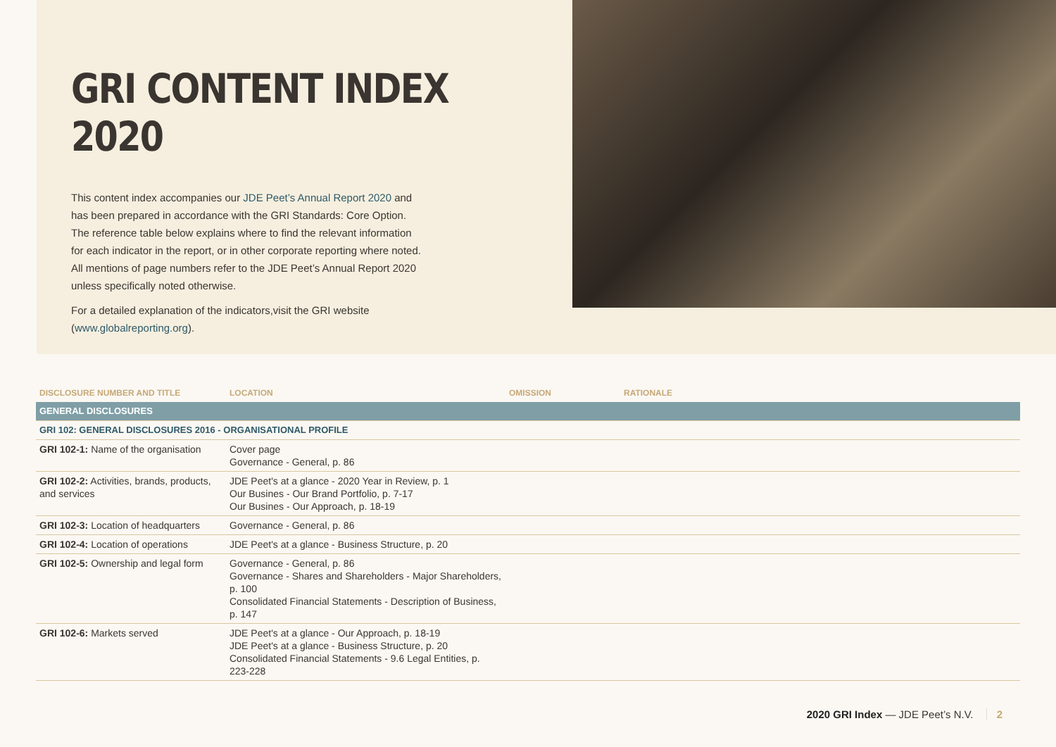GRI CONTENT INDEX 2020
This content index accompanies our JDE Peet’s Annual Report 2020 and has been prepared in accordance with the GRI Standards: Core Option. The reference table below explains where to find the relevant information for each indicator in the report, or in other corporate reporting where noted. All mentions of page numbers refer to the JDE Peet’s Annual Report 2020 unless specifically noted otherwise.
For a detailed explanation of the indicators,visit the GRI website (www.globalreporting.org).
| DISCLOSURE NUMBER AND TITLE | LOCATION | OMISSION | RATIONALE |
| --- | --- | --- | --- |
| GENERAL DISCLOSURES | | | |
| GRI 102: GENERAL DISCLOSURES 2016 - ORGANISATIONAL PROFILE | | | |
| GRI 102-1: Name of the organisation | Cover page Governance - General, p. 86 | | |
| GRI 102-2: Activities, brands, products, and services | JDE Peet's at a glance - 2020 Year in Review, p. 1 Our Busines - Our Brand Portfolio, p. 7-17 Our Busines - Our Approach, p. 18-19 | | |
| GRI 102-3: Location of headquarters | Governance - General, p. 86 | | |
| GRI 102-4: Location of operations | JDE Peet's at a glance - Business Structure, p. 20 | | |
| GRI 102-5: Ownership and legal form | Governance - General, p. 86 Governance - Shares and Shareholders - Major Shareholders, p. 100 Consolidated Financial Statements - Description of Business, p. 147 | | |
| GRI 102-6: Markets served | JDE Peet's at a glance - Our Approach, p. 18-19 JDE Peet's at a glance - Business Structure, p. 20 Consolidated Financial Statements - 9.6 Legal Entities, p. 223-228 | | |
2020 GRI Index — JDE Peet’s N.V. 2